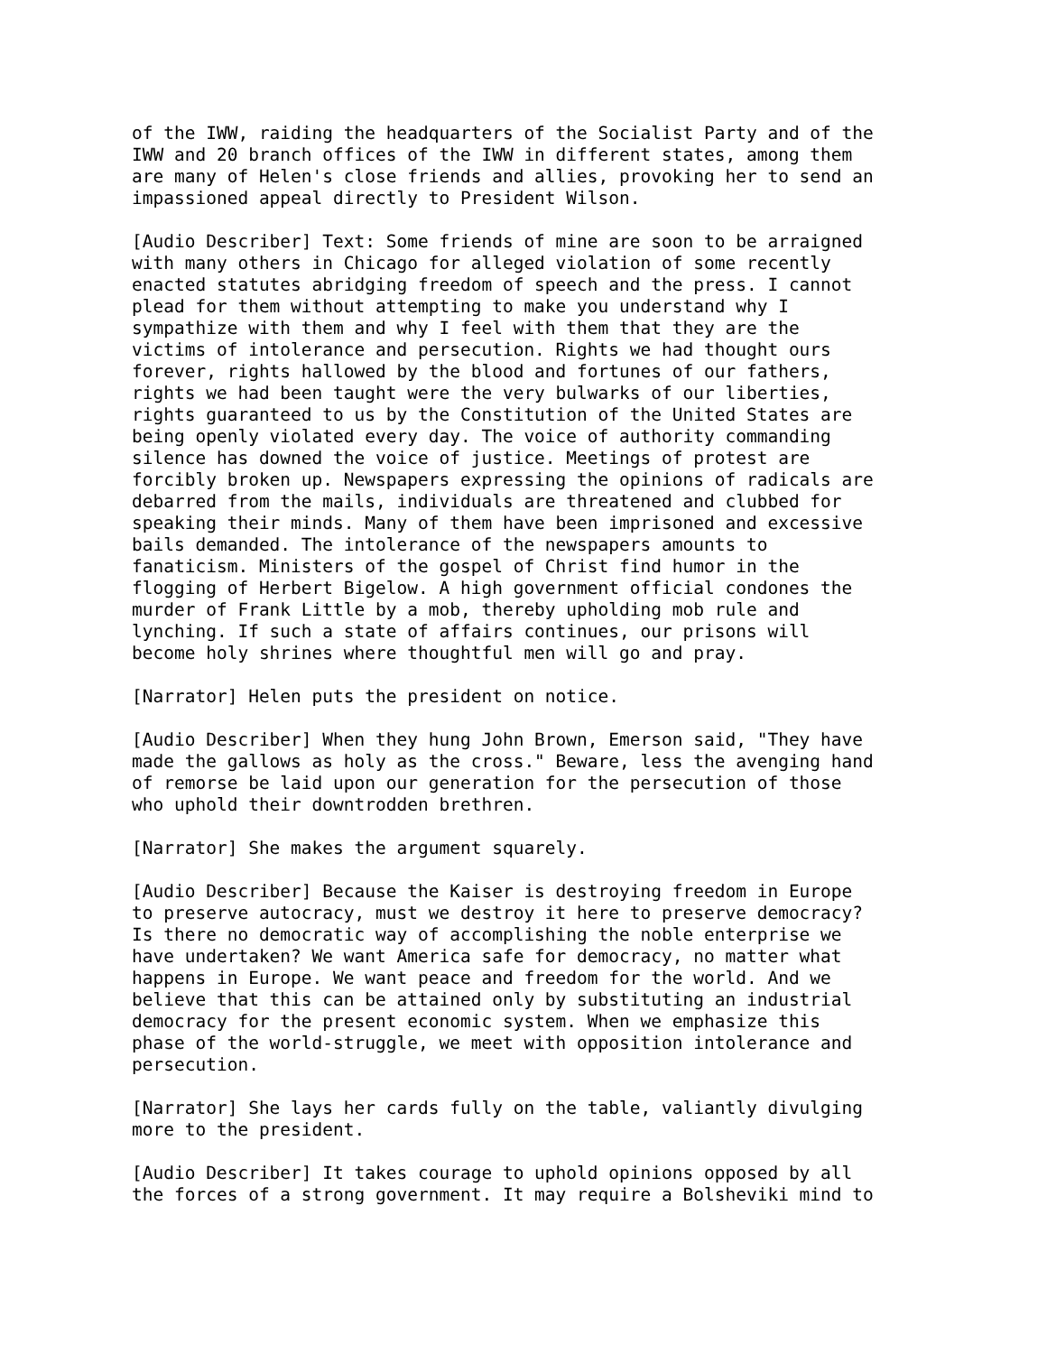of the IWW, raiding the headquarters of the Socialist Party and of the IWW and 20 branch offices of the IWW in different states, among them are many of Helen's close friends and allies, provoking her to send an impassioned appeal directly to President Wilson.
[Audio Describer] Text: Some friends of mine are soon to be arraigned with many others in Chicago for alleged violation of some recently enacted statutes abridging freedom of speech and the press. I cannot plead for them without attempting to make you understand why I sympathize with them and why I feel with them that they are the victims of intolerance and persecution. Rights we had thought ours forever, rights hallowed by the blood and fortunes of our fathers, rights we had been taught were the very bulwarks of our liberties, rights guaranteed to us by the Constitution of the United States are being openly violated every day. The voice of authority commanding silence has downed the voice of justice. Meetings of protest are forcibly broken up. Newspapers expressing the opinions of radicals are debarred from the mails, individuals are threatened and clubbed for speaking their minds. Many of them have been imprisoned and excessive bails demanded. The intolerance of the newspapers amounts to fanaticism. Ministers of the gospel of Christ find humor in the flogging of Herbert Bigelow. A high government official condones the murder of Frank Little by a mob, thereby upholding mob rule and lynching. If such a state of affairs continues, our prisons will become holy shrines where thoughtful men will go and pray.
[Narrator] Helen puts the president on notice.
[Audio Describer] When they hung John Brown, Emerson said, "They have made the gallows as holy as the cross." Beware, less the avenging hand of remorse be laid upon our generation for the persecution of those who uphold their downtrodden brethren.
[Narrator] She makes the argument squarely.
[Audio Describer] Because the Kaiser is destroying freedom in Europe to preserve autocracy, must we destroy it here to preserve democracy? Is there no democratic way of accomplishing the noble enterprise we have undertaken? We want America safe for democracy, no matter what happens in Europe. We want peace and freedom for the world. And we believe that this can be attained only by substituting an industrial democracy for the present economic system. When we emphasize this phase of the world-struggle, we meet with opposition intolerance and persecution.
[Narrator] She lays her cards fully on the table, valiantly divulging more to the president.
[Audio Describer] It takes courage to uphold opinions opposed by all the forces of a strong government. It may require a Bolsheviki mind to